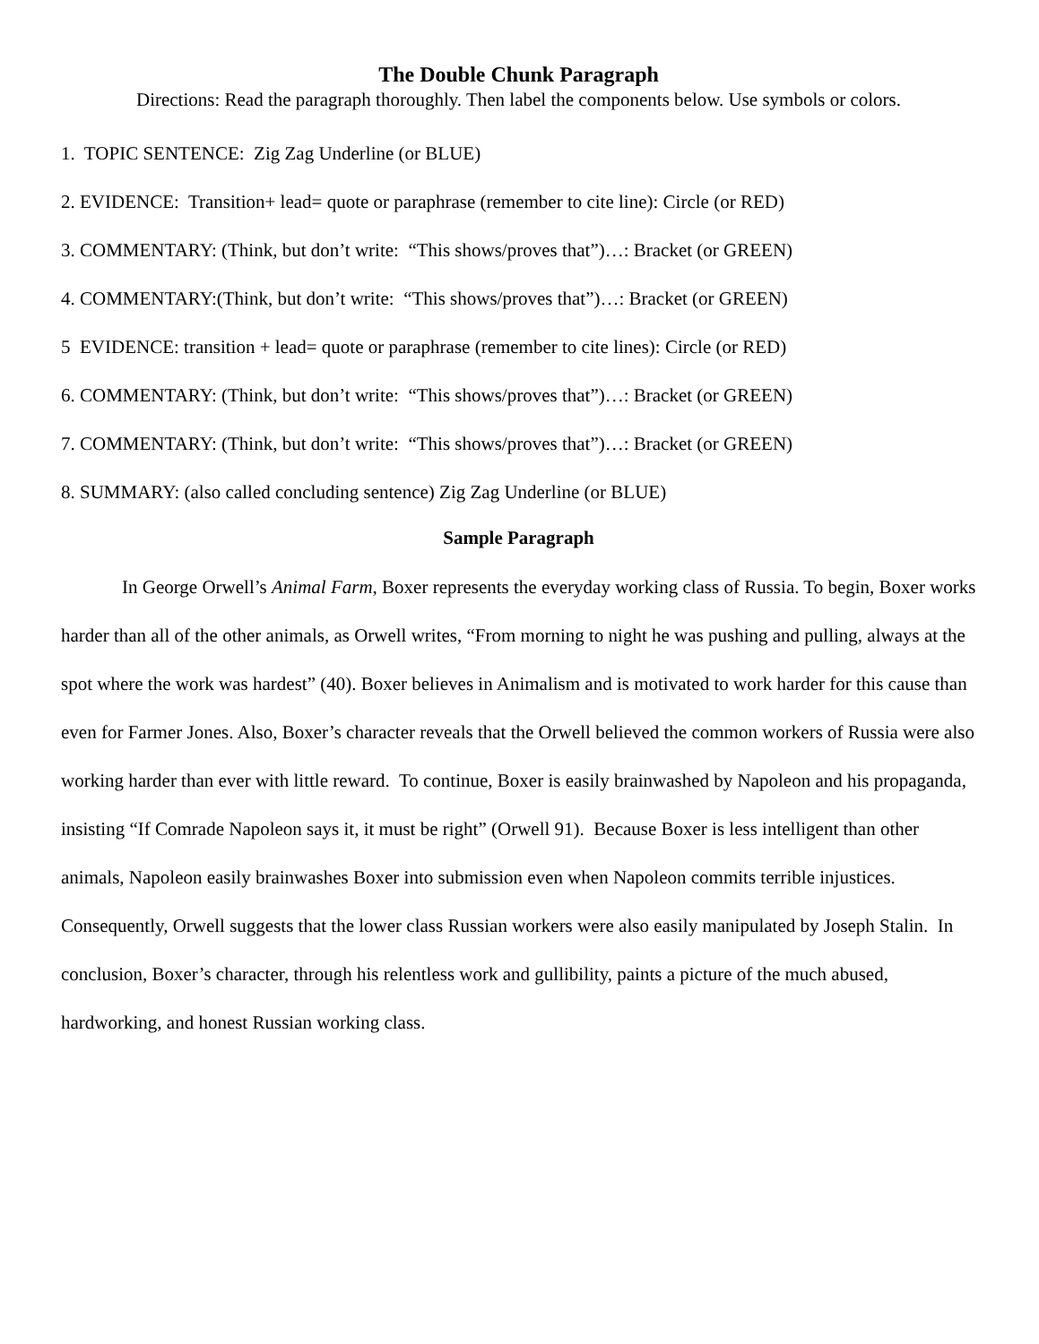The Double Chunk Paragraph
Directions: Read the paragraph thoroughly. Then label the components below. Use symbols or colors.
1. TOPIC SENTENCE: Zig Zag Underline (or BLUE)
2. EVIDENCE: Transition+ lead= quote or paraphrase (remember to cite line): Circle (or RED)
3. COMMENTARY: (Think, but don’t write: “This shows/proves that”)…: Bracket (or GREEN)
4. COMMENTARY:(Think, but don’t write: “This shows/proves that”)…: Bracket (or GREEN)
5 EVIDENCE: transition + lead= quote or paraphrase (remember to cite lines): Circle (or RED)
6. COMMENTARY: (Think, but don’t write: “This shows/proves that”)…: Bracket (or GREEN)
7. COMMENTARY: (Think, but don’t write: “This shows/proves that”)…: Bracket (or GREEN)
8. SUMMARY: (also called concluding sentence) Zig Zag Underline (or BLUE)
Sample Paragraph
In George Orwell’s Animal Farm, Boxer represents the everyday working class of Russia. To begin, Boxer works harder than all of the other animals, as Orwell writes, “From morning to night he was pushing and pulling, always at the spot where the work was hardest” (40). Boxer believes in Animalism and is motivated to work harder for this cause than even for Farmer Jones. Also, Boxer’s character reveals that the Orwell believed the common workers of Russia were also working harder than ever with little reward. To continue, Boxer is easily brainwashed by Napoleon and his propaganda, insisting “If Comrade Napoleon says it, it must be right” (Orwell 91). Because Boxer is less intelligent than other animals, Napoleon easily brainwashes Boxer into submission even when Napoleon commits terrible injustices. Consequently, Orwell suggests that the lower class Russian workers were also easily manipulated by Joseph Stalin. In conclusion, Boxer’s character, through his relentless work and gullibility, paints a picture of the much abused, hardworking, and honest Russian working class.